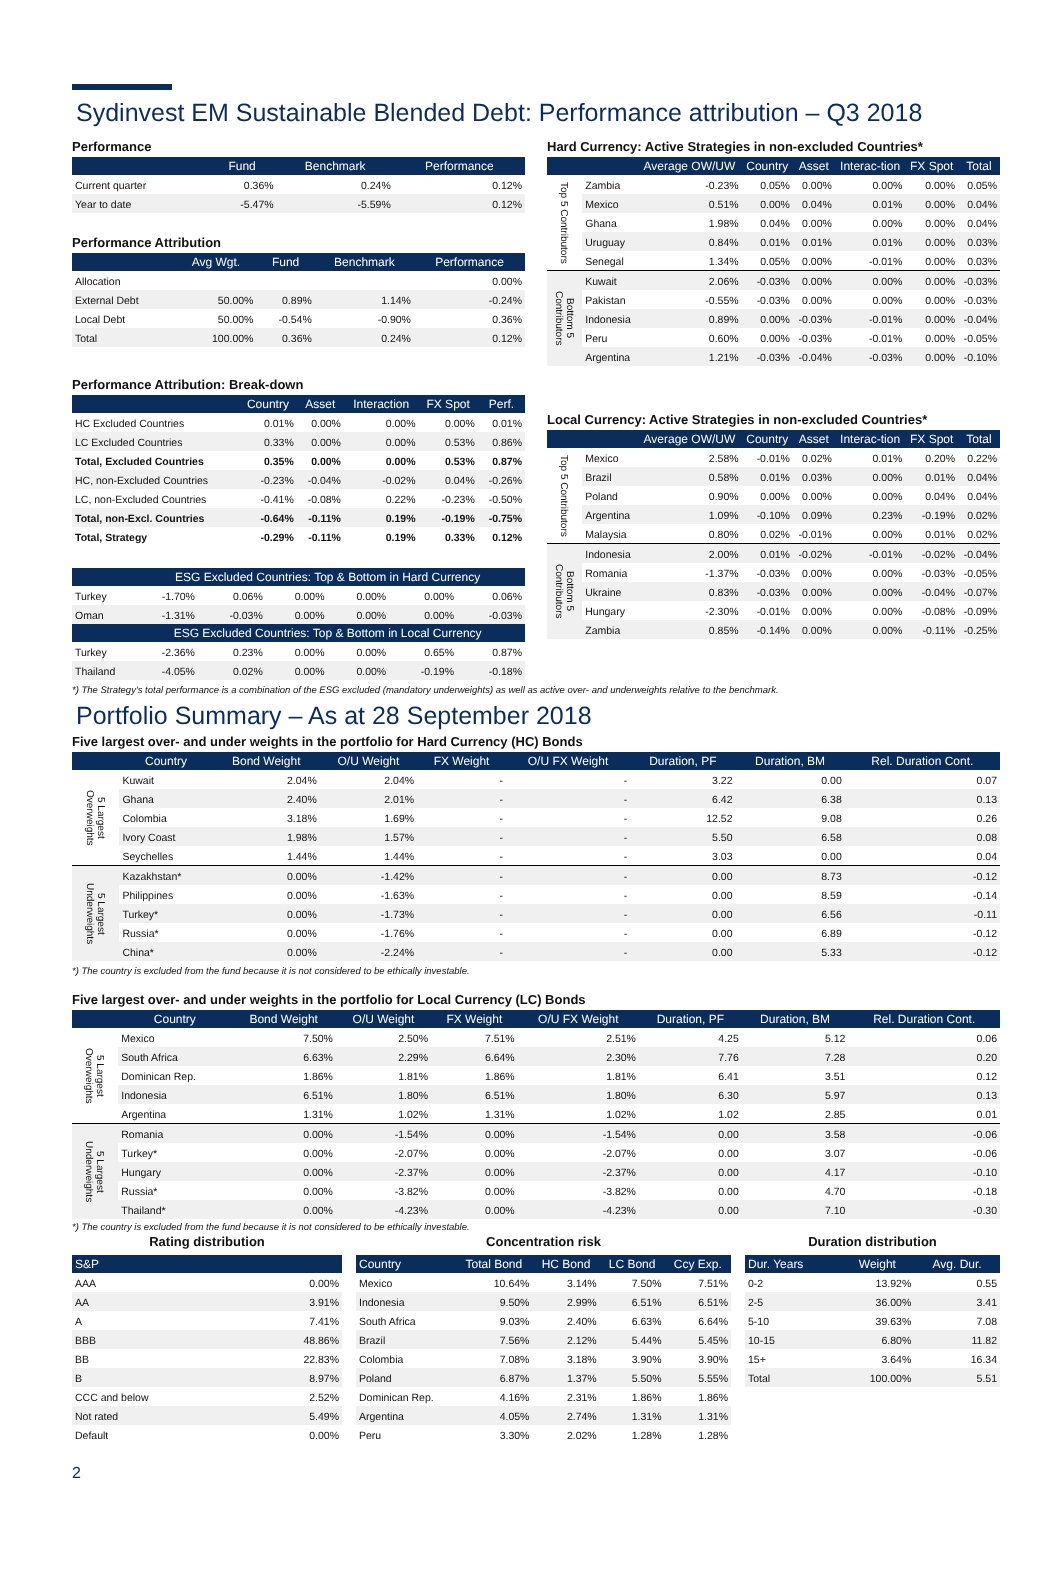Sydinvest EM Sustainable Blended Debt: Performance attribution – Q3 2018
Performance
| | Fund | Benchmark | Performance |
| --- | --- | --- | --- |
| Current quarter | 0.36% | 0.24% | 0.12% |
| Year to date | -5.47% | -5.59% | 0.12% |
Performance Attribution
| | Avg Wgt. | Fund | Benchmark | Performance |
| --- | --- | --- | --- | --- |
| Allocation | | | | 0.00% |
| External Debt | 50.00% | 0.89% | 1.14% | -0.24% |
| Local Debt | 50.00% | -0.54% | -0.90% | 0.36% |
| Total | 100.00% | 0.36% | 0.24% | 0.12% |
Performance Attribution: Break-down
| | Country | Asset | Interaction | FX Spot | Perf. |
| --- | --- | --- | --- | --- | --- |
| HC Excluded Countries | 0.01% | 0.00% | 0.00% | 0.00% | 0.01% |
| LC Excluded Countries | 0.33% | 0.00% | 0.00% | 0.53% | 0.86% |
| Total, Excluded Countries | 0.35% | 0.00% | 0.00% | 0.53% | 0.87% |
| HC, non-Excluded Countries | -0.23% | -0.04% | -0.02% | 0.04% | -0.26% |
| LC, non-Excluded Countries | -0.41% | -0.08% | 0.22% | -0.23% | -0.50% |
| Total, non-Excl. Countries | -0.64% | -0.11% | 0.19% | -0.19% | -0.75% |
| Total, Strategy | -0.29% | -0.11% | 0.19% | 0.33% | 0.12% |
| | ESG Excluded Countries: Top & Bottom in Hard Currency | | | | | |
| --- | --- | --- | --- | --- | --- | --- |
| Turkey | -1.70% | 0.06% | 0.00% | 0.00% | 0.00% | 0.06% |
| Oman | -1.31% | -0.03% | 0.00% | 0.00% | 0.00% | -0.03% |
| | ESG Excluded Countries: Top & Bottom in Local Currency | | | | | |
| Turkey | -2.36% | 0.23% | 0.00% | 0.00% | 0.65% | 0.87% |
| Thailand | -4.05% | 0.02% | 0.00% | 0.00% | -0.19% | -0.18% |
Hard Currency: Active Strategies in non-excluded Countries*
| | | Average OW/UW | Country | Asset | Interac-tion | FX Spot | Total |
| --- | --- | --- | --- | --- | --- | --- | --- |
| Top 5 Contributors | Zambia | -0.23% | 0.05% | 0.00% | 0.00% | 0.00% | 0.05% |
| | Mexico | 0.51% | 0.00% | 0.04% | 0.01% | 0.00% | 0.04% |
| | Ghana | 1.98% | 0.04% | 0.00% | 0.00% | 0.00% | 0.04% |
| | Uruguay | 0.84% | 0.01% | 0.01% | 0.01% | 0.00% | 0.03% |
| | Senegal | 1.34% | 0.05% | 0.00% | -0.01% | 0.00% | 0.03% |
| Bottom 5 Contributors | Kuwait | 2.06% | -0.03% | 0.00% | 0.00% | 0.00% | -0.03% |
| | Pakistan | -0.55% | -0.03% | 0.00% | 0.00% | 0.00% | -0.03% |
| | Indonesia | 0.89% | 0.00% | -0.03% | -0.01% | 0.00% | -0.04% |
| | Peru | 0.60% | 0.00% | -0.03% | -0.01% | 0.00% | -0.05% |
| | Argentina | 1.21% | -0.03% | -0.04% | -0.03% | 0.00% | -0.10% |
Local Currency: Active Strategies in non-excluded Countries*
| | | Average OW/UW | Country | Asset | Interac-tion | FX Spot | Total |
| --- | --- | --- | --- | --- | --- | --- | --- |
| Top 5 Contributors | Mexico | 2.58% | -0.01% | 0.02% | 0.01% | 0.20% | 0.22% |
| | Brazil | 0.58% | 0.01% | 0.03% | 0.00% | 0.01% | 0.04% |
| | Poland | 0.90% | 0.00% | 0.00% | 0.00% | 0.04% | 0.04% |
| | Argentina | 1.09% | -0.10% | 0.09% | 0.23% | -0.19% | 0.02% |
| | Malaysia | 0.80% | 0.02% | -0.01% | 0.00% | 0.01% | 0.02% |
| Bottom 5 Contributors | Indonesia | 2.00% | 0.01% | -0.02% | -0.01% | -0.02% | -0.04% |
| | Romania | -1.37% | -0.03% | 0.00% | 0.00% | -0.03% | -0.05% |
| | Ukraine | 0.83% | -0.03% | 0.00% | 0.00% | -0.04% | -0.07% |
| | Hungary | -2.30% | -0.01% | 0.00% | 0.00% | -0.08% | -0.09% |
| | Zambia | 0.85% | -0.14% | 0.00% | 0.00% | -0.11% | -0.25% |
*) The Strategy's total performance is a combination of the ESG excluded (mandatory underweights) as well as active over- and underweights relative to the benchmark.
Portfolio Summary – As at 28 September 2018
Five largest over- and under weights in the portfolio for Hard Currency (HC) Bonds
| | Country | Bond Weight | O/U Weight | FX Weight | O/U FX Weight | Duration, PF | Duration, BM | Rel. Duration Cont. |
| --- | --- | --- | --- | --- | --- | --- | --- | --- |
| 5 Largest Overweights | Kuwait | 2.04% | 2.04% | - | - | 3.22 | 0.00 | 0.07 |
| | Ghana | 2.40% | 2.01% | - | - | 6.42 | 6.38 | 0.13 |
| | Colombia | 3.18% | 1.69% | - | - | 12.52 | 9.08 | 0.26 |
| | Ivory Coast | 1.98% | 1.57% | - | - | 5.50 | 6.58 | 0.08 |
| | Seychelles | 1.44% | 1.44% | - | - | 3.03 | 0.00 | 0.04 |
| 5 Largest Underweights | Kazakhstan* | 0.00% | -1.42% | - | - | 0.00 | 8.73 | -0.12 |
| | Philippines | 0.00% | -1.63% | - | - | 0.00 | 8.59 | -0.14 |
| | Turkey* | 0.00% | -1.73% | - | - | 0.00 | 6.56 | -0.11 |
| | Russia* | 0.00% | -1.76% | - | - | 0.00 | 6.89 | -0.12 |
| | China* | 0.00% | -2.24% | - | - | 0.00 | 5.33 | -0.12 |
*) The country is excluded from the fund because it is not considered to be ethically investable.
Five largest over- and under weights in the portfolio for Local Currency (LC) Bonds
| | Country | Bond Weight | O/U Weight | FX Weight | O/U FX Weight | Duration, PF | Duration, BM | Rel. Duration Cont. |
| --- | --- | --- | --- | --- | --- | --- | --- | --- |
| 5 Largest Overweights | Mexico | 7.50% | 2.50% | 7.51% | 2.51% | 4.25 | 5.12 | 0.06 |
| | South Africa | 6.63% | 2.29% | 6.64% | 2.30% | 7.76 | 7.28 | 0.20 |
| | Dominican Rep. | 1.86% | 1.81% | 1.86% | 1.81% | 6.41 | 3.51 | 0.12 |
| | Indonesia | 6.51% | 1.80% | 6.51% | 1.80% | 6.30 | 5.97 | 0.13 |
| | Argentina | 1.31% | 1.02% | 1.31% | 1.02% | 1.02 | 2.85 | 0.01 |
| 5 Largest Underweights | Romania | 0.00% | -1.54% | 0.00% | -1.54% | 0.00 | 3.58 | -0.06 |
| | Turkey* | 0.00% | -2.07% | 0.00% | -2.07% | 0.00 | 3.07 | -0.06 |
| | Hungary | 0.00% | -2.37% | 0.00% | -2.37% | 0.00 | 4.17 | -0.10 |
| | Russia* | 0.00% | -3.82% | 0.00% | -3.82% | 0.00 | 4.70 | -0.18 |
| | Thailand* | 0.00% | -4.23% | 0.00% | -4.23% | 0.00 | 7.10 | -0.30 |
*) The country is excluded from the fund because it is not considered to be ethically investable.
Rating distribution
| S&P | |
| --- | --- |
| AAA | 0.00% |
| AA | 3.91% |
| A | 7.41% |
| BBB | 48.86% |
| BB | 22.83% |
| B | 8.97% |
| CCC and below | 2.52% |
| Not rated | 5.49% |
| Default | 0.00% |
Concentration risk
| Country | Total Bond | HC Bond | LC Bond | Ccy Exp. |
| --- | --- | --- | --- | --- |
| Mexico | 10.64% | 3.14% | 7.50% | 7.51% |
| Indonesia | 9.50% | 2.99% | 6.51% | 6.51% |
| South Africa | 9.03% | 2.40% | 6.63% | 6.64% |
| Brazil | 7.56% | 2.12% | 5.44% | 5.45% |
| Colombia | 7.08% | 3.18% | 3.90% | 3.90% |
| Poland | 6.87% | 1.37% | 5.50% | 5.55% |
| Dominican Rep. | 4.16% | 2.31% | 1.86% | 1.86% |
| Argentina | 4.05% | 2.74% | 1.31% | 1.31% |
| Peru | 3.30% | 2.02% | 1.28% | 1.28% |
Duration distribution
| Dur. Years | Weight | Avg. Dur. |
| --- | --- | --- |
| 0-2 | 13.92% | 0.55 |
| 2-5 | 36.00% | 3.41 |
| 5-10 | 39.63% | 7.08 |
| 10-15 | 6.80% | 11.82 |
| 15+ | 3.64% | 16.34 |
| Total | 100.00% | 5.51 |
2